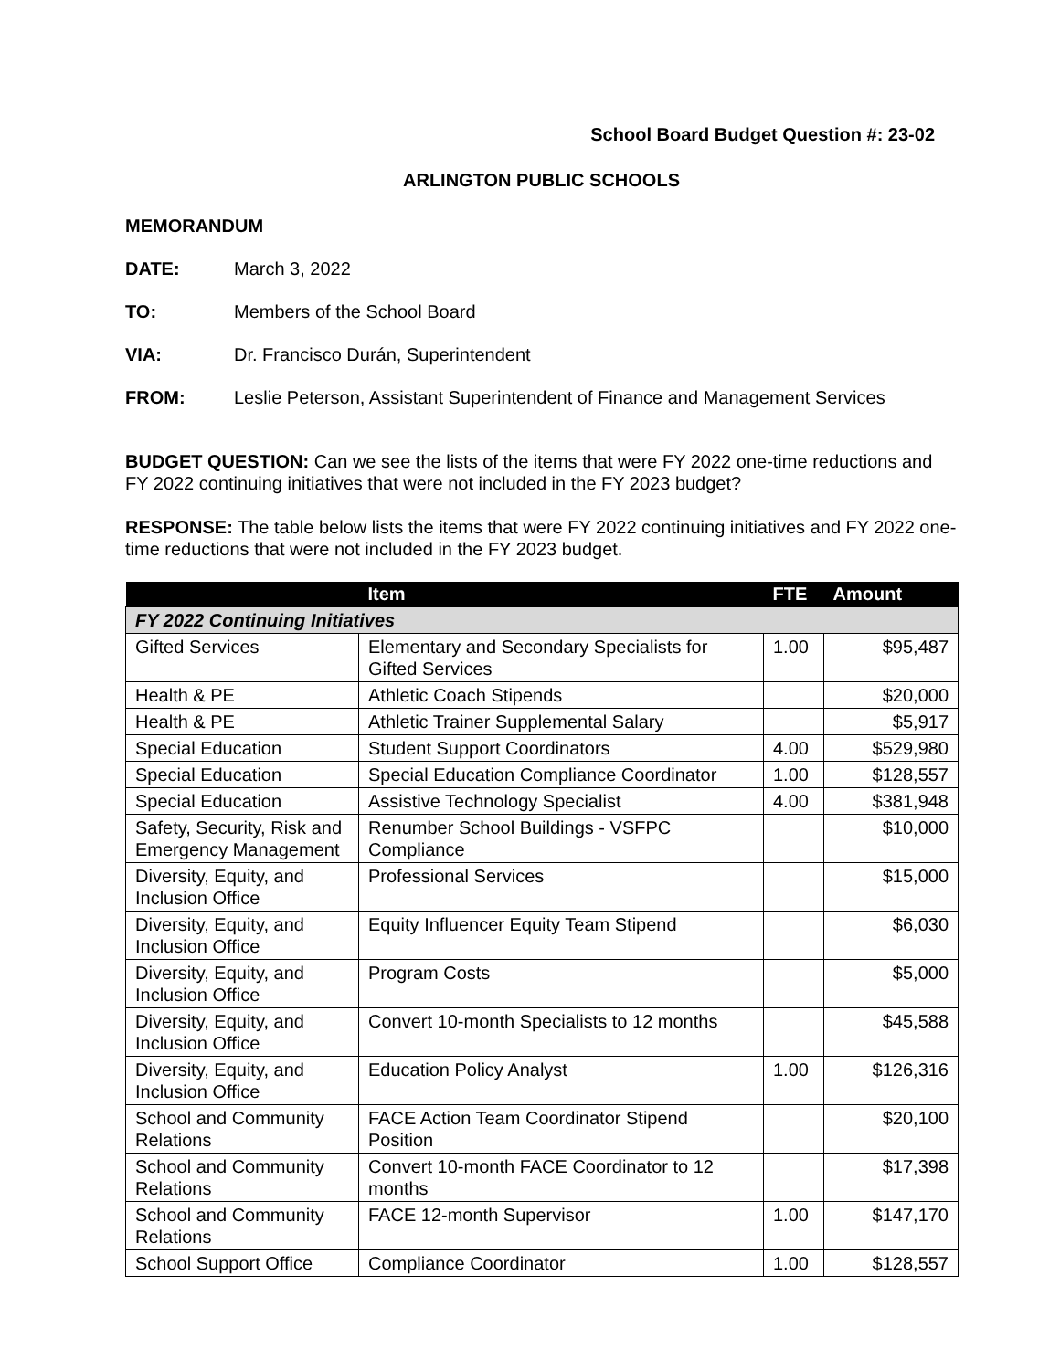School Board Budget Question #: 23-02
ARLINGTON PUBLIC SCHOOLS
MEMORANDUM
DATE: March 3, 2022
TO: Members of the School Board
VIA: Dr. Francisco Durán, Superintendent
FROM: Leslie Peterson, Assistant Superintendent of Finance and Management Services
BUDGET QUESTION: Can we see the lists of the items that were FY 2022 one-time reductions and FY 2022 continuing initiatives that were not included in the FY 2023 budget?
RESPONSE: The table below lists the items that were FY 2022 continuing initiatives and FY 2022 one-time reductions that were not included in the FY 2023 budget.
| | Item | FTE | Amount |
| --- | --- | --- | --- |
| FY 2022 Continuing Initiatives | | | |
| Gifted Services | Elementary and Secondary Specialists for Gifted Services | 1.00 | $95,487 |
| Health & PE | Athletic Coach Stipends | | $20,000 |
| Health & PE | Athletic Trainer Supplemental Salary | | $5,917 |
| Special Education | Student Support Coordinators | 4.00 | $529,980 |
| Special Education | Special Education Compliance Coordinator | 1.00 | $128,557 |
| Special Education | Assistive Technology Specialist | 4.00 | $381,948 |
| Safety, Security, Risk and Emergency Management | Renumber School Buildings - VSFPC Compliance | | $10,000 |
| Diversity, Equity, and Inclusion Office | Professional Services | | $15,000 |
| Diversity, Equity, and Inclusion Office | Equity Influencer Equity Team Stipend | | $6,030 |
| Diversity, Equity, and Inclusion Office | Program Costs | | $5,000 |
| Diversity, Equity, and Inclusion Office | Convert 10-month Specialists to 12 months | | $45,588 |
| Diversity, Equity, and Inclusion Office | Education Policy Analyst | 1.00 | $126,316 |
| School and Community Relations | FACE Action Team Coordinator Stipend Position | | $20,100 |
| School and Community Relations | Convert 10-month FACE Coordinator to 12 months | | $17,398 |
| School and Community Relations | FACE 12-month Supervisor | 1.00 | $147,170 |
| School Support Office | Compliance Coordinator | 1.00 | $128,557 |